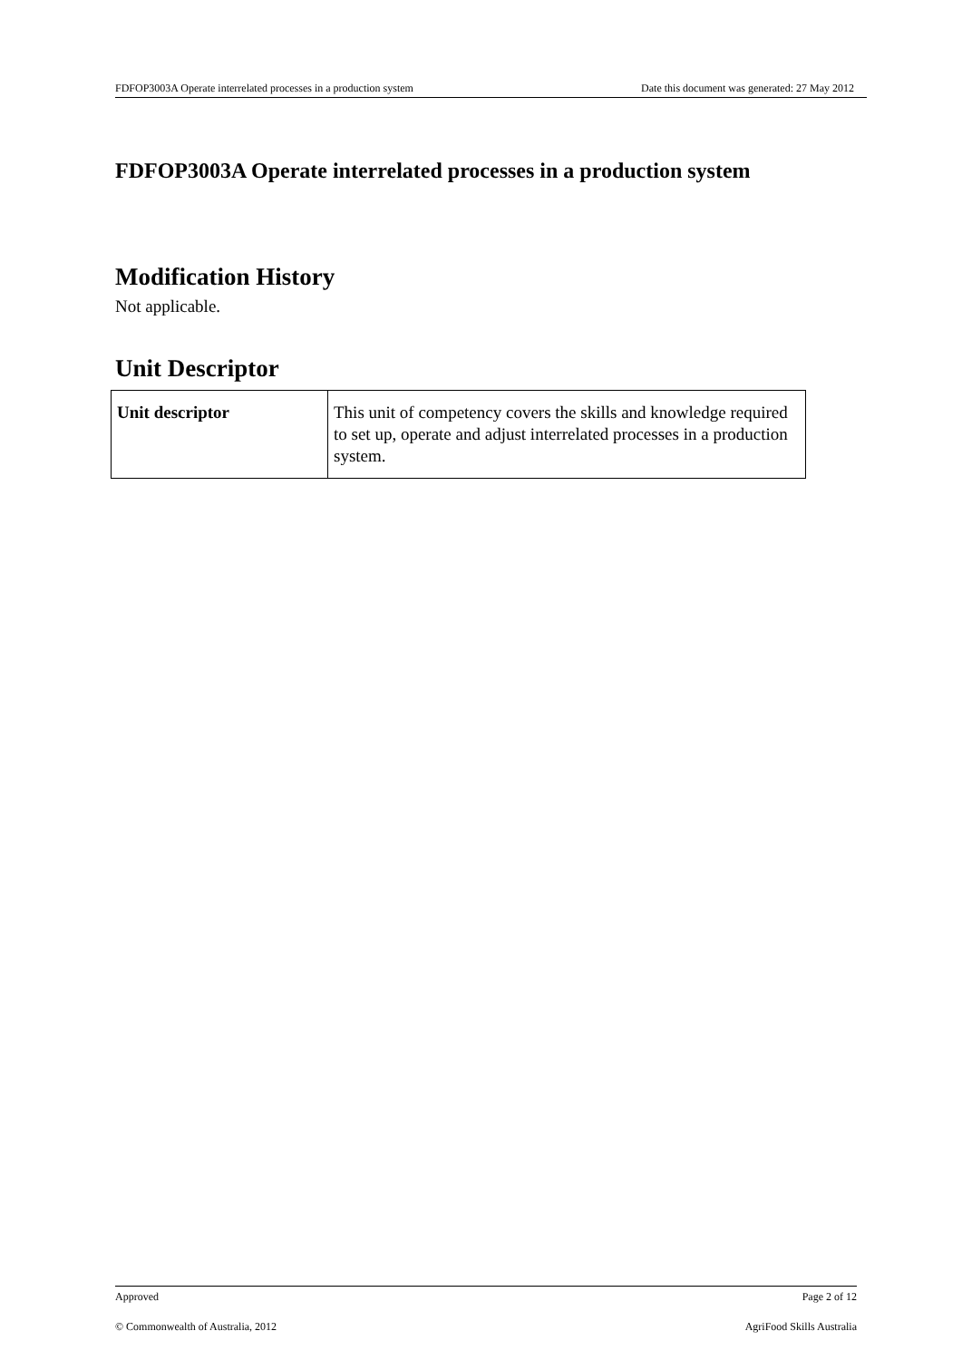FDFOP3003A Operate interrelated processes in a production system Date this document was generated: 27 May 2012
FDFOP3003A Operate interrelated processes in a production system
Modification History
Not applicable.
Unit Descriptor
| Unit descriptor | This unit of competency covers the skills and knowledge required to set up, operate and adjust interrelated processes in a production system. |
Approved Page 2 of 12
© Commonwealth of Australia, 2012 AgriFood Skills Australia